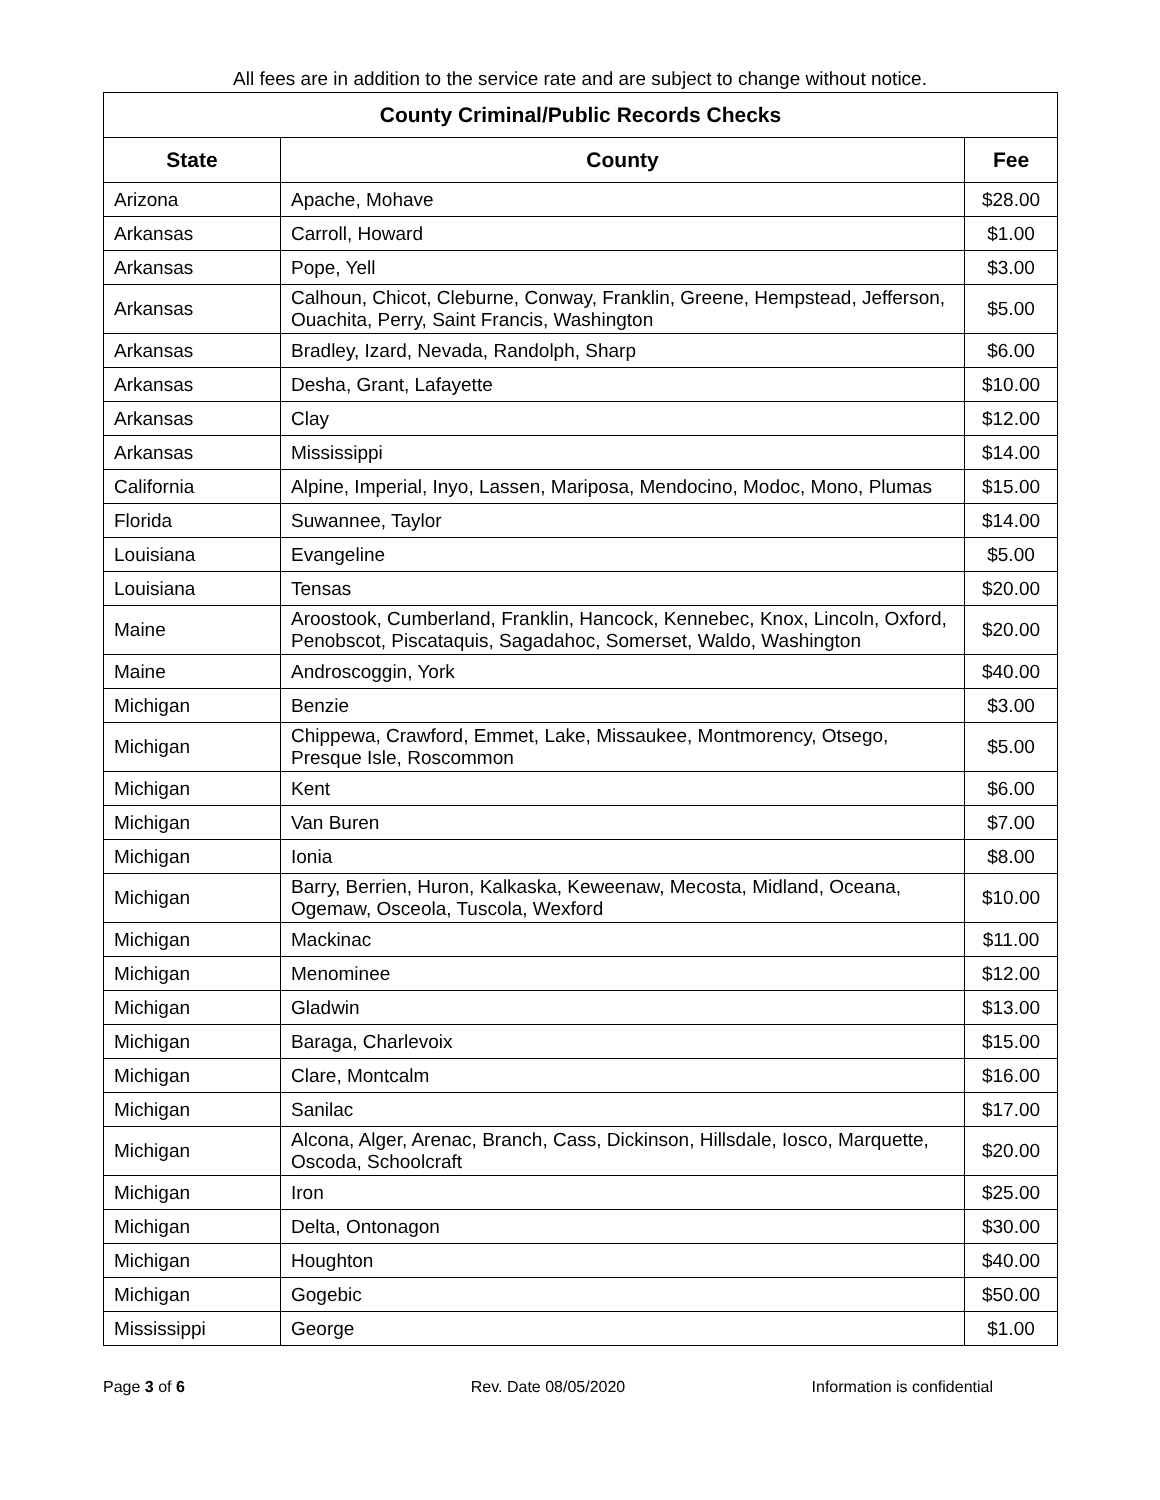All fees are in addition to the service rate and are subject to change without notice.
| County Criminal/Public Records Checks | | |
| --- | --- | --- |
| State | County | Fee |
| Arizona | Apache, Mohave | $28.00 |
| Arkansas | Carroll, Howard | $1.00 |
| Arkansas | Pope, Yell | $3.00 |
| Arkansas | Calhoun, Chicot, Cleburne, Conway, Franklin, Greene, Hempstead, Jefferson, Ouachita, Perry, Saint Francis, Washington | $5.00 |
| Arkansas | Bradley, Izard, Nevada, Randolph, Sharp | $6.00 |
| Arkansas | Desha, Grant, Lafayette | $10.00 |
| Arkansas | Clay | $12.00 |
| Arkansas | Mississippi | $14.00 |
| California | Alpine, Imperial, Inyo, Lassen, Mariposa, Mendocino, Modoc, Mono, Plumas | $15.00 |
| Florida | Suwannee, Taylor | $14.00 |
| Louisiana | Evangeline | $5.00 |
| Louisiana | Tensas | $20.00 |
| Maine | Aroostook, Cumberland, Franklin, Hancock, Kennebec, Knox, Lincoln, Oxford, Penobscot, Piscataquis, Sagadahoc, Somerset, Waldo, Washington | $20.00 |
| Maine | Androscoggin, York | $40.00 |
| Michigan | Benzie | $3.00 |
| Michigan | Chippewa, Crawford, Emmet, Lake, Missaukee, Montmorency, Otsego, Presque Isle, Roscommon | $5.00 |
| Michigan | Kent | $6.00 |
| Michigan | Van Buren | $7.00 |
| Michigan | Ionia | $8.00 |
| Michigan | Barry, Berrien, Huron, Kalkaska, Keweenaw, Mecosta, Midland, Oceana, Ogemaw, Osceola, Tuscola, Wexford | $10.00 |
| Michigan | Mackinac | $11.00 |
| Michigan | Menominee | $12.00 |
| Michigan | Gladwin | $13.00 |
| Michigan | Baraga, Charlevoix | $15.00 |
| Michigan | Clare, Montcalm | $16.00 |
| Michigan | Sanilac | $17.00 |
| Michigan | Alcona, Alger, Arenac, Branch, Cass, Dickinson, Hillsdale, Iosco, Marquette, Oscoda, Schoolcraft | $20.00 |
| Michigan | Iron | $25.00 |
| Michigan | Delta, Ontonagon | $30.00 |
| Michigan | Houghton | $40.00 |
| Michigan | Gogebic | $50.00 |
| Mississippi | George | $1.00 |
Page 3 of 6 Rev. Date 08/05/2020 Information is confidential